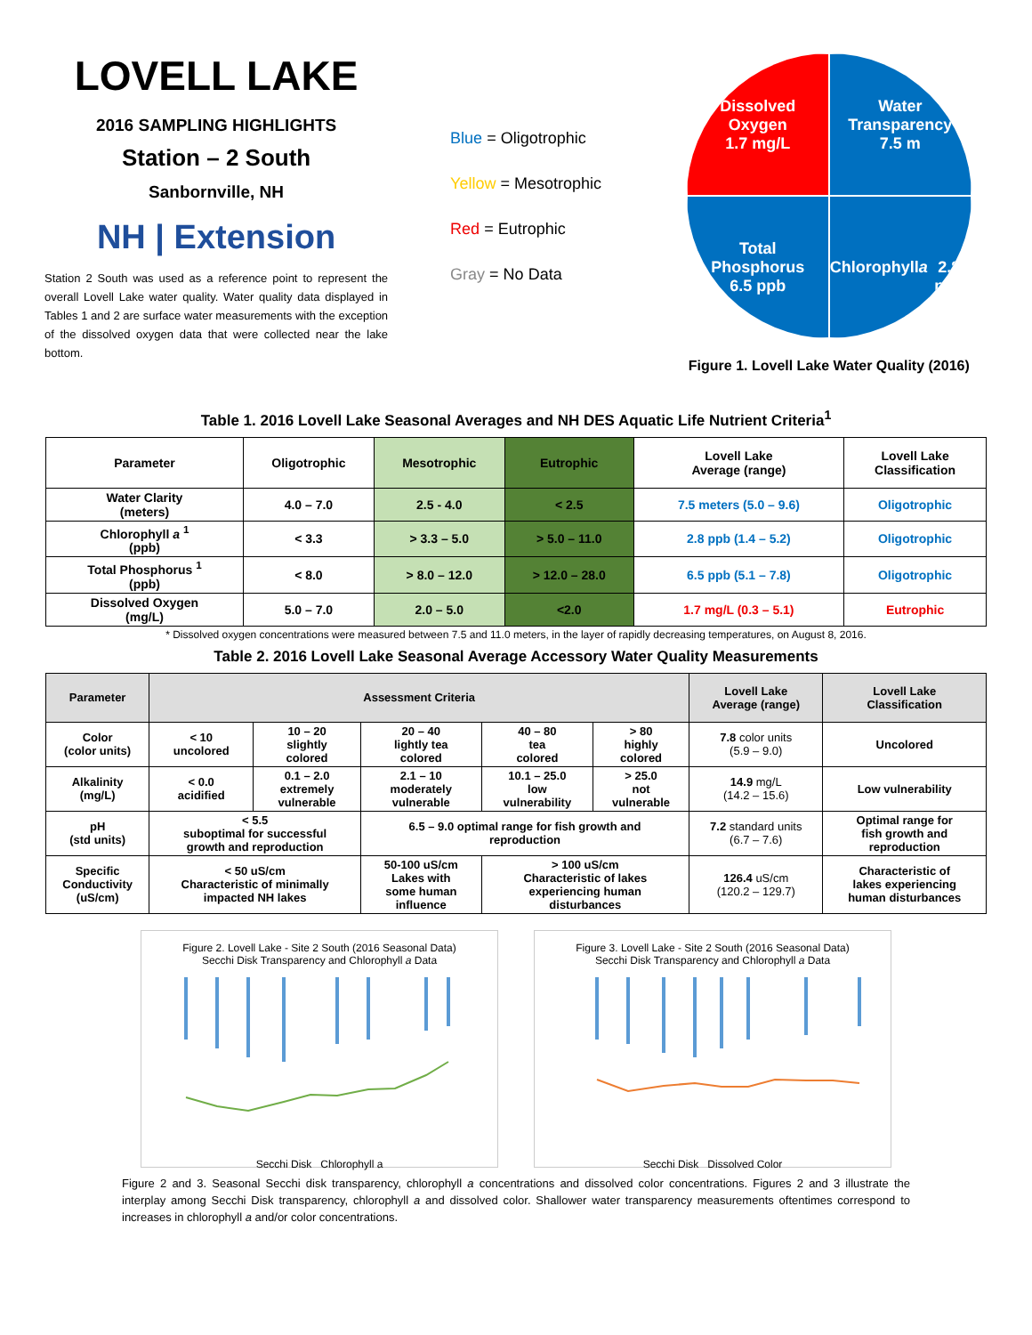LOVELL LAKE
2016 SAMPLING HIGHLIGHTS
Station – 2 South
Sanbornville, NH
NH | Extension
Station 2 South was used as a reference point to represent the overall Lovell Lake water quality. Water quality data displayed in Tables 1 and 2 are surface water measurements with the exception of the dissolved oxygen data that were collected near the lake bottom.
Blue = Oligotrophic
Yellow = Mesotrophic
Red = Eutrophic
Gray = No Data
Dissolved
Oxygen
1.7 mg/L
Water
Transparency
7.5 m
Total
Phosphorus
6.5 ppb
Chlorophyll a
2.8 ppb
Figure 1. Lovell Lake Water Quality (2016)
Table 1. 2016 Lovell Lake Seasonal Averages and NH DES Aquatic Life Nutrient Criteria<sup>1</sup>
| Parameter | Oligotrophic | Mesotrophic | Eutrophic | Lovell Lake Average (range) | Lovell Lake Classification |
| --- | --- | --- | --- | --- | --- |
| Water Clarity (meters) | 4.0 – 7.0 | 2.5 - 4.0 | < 2.5 | 7.5 meters (5.0 – 9.6) | Oligotrophic |
| Chlorophyll a <sup>1</sup> (ppb) | < 3.3 | > 3.3 – 5.0 | > 5.0 – 11.0 | 2.8 ppb (1.4 – 5.2) | Oligotrophic |
| Total Phosphorus <sup>1</sup> (ppb) | < 8.0 | > 8.0 – 12.0 | > 12.0 – 28.0 | 6.5 ppb (5.1 – 7.8) | Oligotrophic |
| Dissolved Oxygen (mg/L) | 5.0 – 7.0 | 2.0 – 5.0 | <2.0 | 1.7 mg/L (0.3 – 5.1) | Eutrophic |
* Dissolved oxygen concentrations were measured between 7.5 and 11.0 meters, in the layer of rapidly decreasing temperatures, on August 8, 2016.
Table 2. 2016 Lovell Lake Seasonal Average Accessory Water Quality Measurements
| Parameter | Assessment Criteria | | | | | Lovell Lake Average (range) | Lovell Lake Classification |
| --- | --- | --- | --- | --- | --- | --- | --- |
| Color (color units) | < 10 uncolored | 10 – 20 slightly colored | 20 – 40 lightly tea colored | 40 – 80 tea colored | > 80 highly colored | 7.8 color units (5.9 – 9.0) | Uncolored |
| Alkalinity (mg/L) | < 0.0 acidified | 0.1 – 2.0 extremely vulnerable | 2.1 – 10 moderately vulnerable | 10.1 – 25.0 low vulnerability | > 25.0 not vulnerable | 14.9 mg/L (14.2 – 15.6) | Low vulnerability |
| pH (std units) | < 5.5 suboptimal for successful growth and reproduction | | 6.5 – 9.0 optimal range for fish growth and reproduction | | | 7.2 standard units (6.7 – 7.6) | Optimal range for fish growth and reproduction |
| Specific Conductivity (uS/cm) | < 50 uS/cm Characteristic of minimally impacted NH lakes | | 50-100 uS/cm Lakes with some human influence | > 100 uS/cm Characteristic of lakes experiencing human disturbances | | 126.4 uS/cm (120.2 – 129.7) | Characteristic of lakes experiencing human disturbances |
Figure 2. Lovell Lake - Site 2 South (2016 Seasonal Data)
Secchi Disk Transparency and Chlorophyll a Data
Secchi Disk Chlorophyll a
Figure 3. Lovell Lake - Site 2 South (2016 Seasonal Data)
Secchi Disk Transparency and Chlorophyll a Data
Secchi Disk Dissolved Color
Figure 2 and 3. Seasonal Secchi disk transparency, chlorophyll a concentrations and dissolved color concentrations. Figures 2 and 3 illustrate the interplay among Secchi Disk transparency, chlorophyll a and dissolved color. Shallower water transparency measurements oftentimes correspond to increases in chlorophyll a and/or color concentrations.